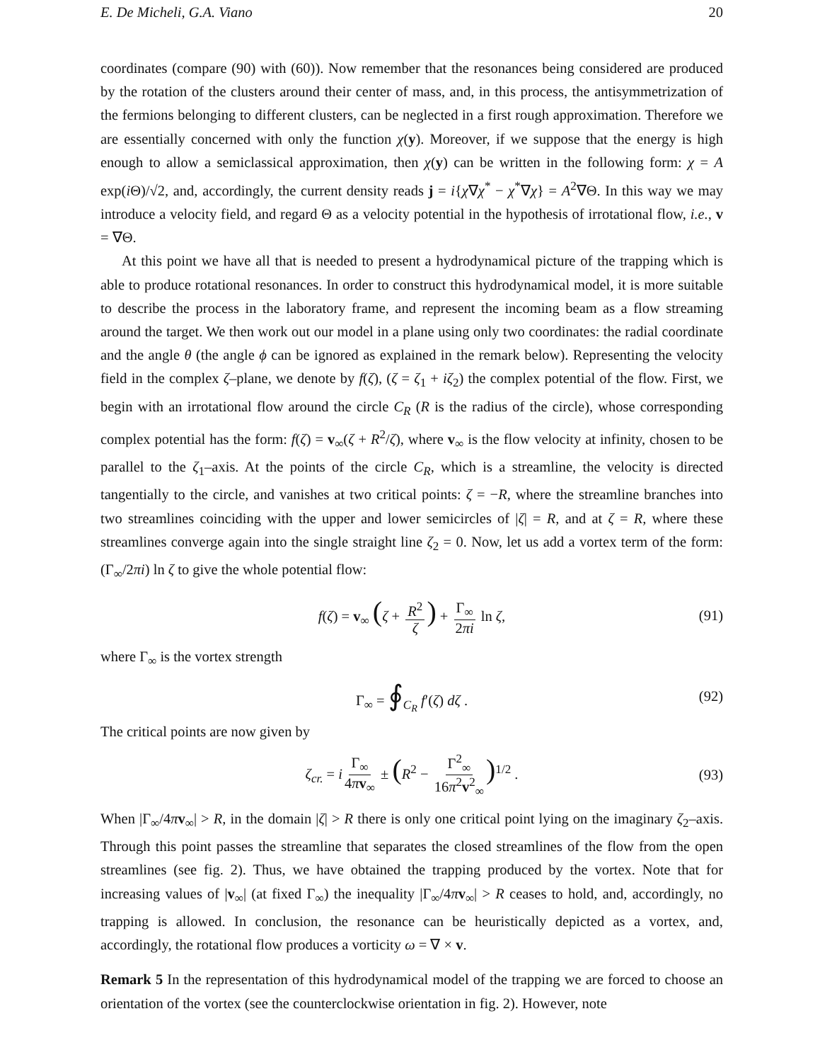E. De Micheli, G.A. Viano 20
coordinates (compare (90) with (60)). Now remember that the resonances being considered are produced by the rotation of the clusters around their center of mass, and, in this process, the antisymmetrization of the fermions belonging to different clusters, can be neglected in a first rough approximation. Therefore we are essentially concerned with only the function χ(y). Moreover, if we suppose that the energy is high enough to allow a semiclassical approximation, then χ(y) can be written in the following form: χ = A exp(i Θ)/√2, and, accordingly, the current density reads j = i{χ∇χ<sup>*</sup> − χ<sup>*</sup>∇χ} = A<sup>2</sup>∇Θ. In this way we may introduce a velocity field, and regard Θ as a velocity potential in the hypothesis of irrotational flow, i.e., v = ∇Θ.
At this point we have all that is needed to present a hydrodynamical picture of the trapping which is able to produce rotational resonances. In order to construct this hydrodynamical model, it is more suitable to describe the process in the laboratory frame, and represent the incoming beam as a flow streaming around the target. We then work out our model in a plane using only two coordinates: the radial coordinate and the angle θ (the angle ϕ can be ignored as explained in the remark below). Representing the velocity field in the complex ζ–plane, we denote by f(ζ), (ζ = ζ<sub>1</sub> + iζ<sub>2</sub>) the complex potential of the flow. First, we begin with an irrotational flow around the circle C<sub>R</sub> (R is the radius of the circle), whose corresponding complex potential has the form: f(ζ) = v<sub>∞</sub>(ζ + R<sup>2</sup>/ζ), where v<sub>∞</sub> is the flow velocity at infinity, chosen to be parallel to the ζ<sub>1</sub>–axis. At the points of the circle C<sub>R</sub>, which is a streamline, the velocity is directed tangentially to the circle, and vanishes at two critical points: ζ = −R, where the streamline branches into two streamlines coinciding with the upper and lower semicircles of |ζ| = R, and at ζ = R, where these streamlines converge again into the single straight line ζ<sub>2</sub> = 0. Now, let us add a vortex term of the form: (Γ<sub>∞</sub>/2πi) ln ζ to give the whole potential flow:
f(ζ) = v<sub>∞</sub> (ζ + R<sup>2</sup> ζ) + Γ<sub>∞</sub> 2πi ln ζ, (91)
where Γ<sub>∞</sub> is the vortex strength
Γ<sub>∞</sub> = ∮<sub>C<sub>R</sub></sub> f′(ζ) dζ . (92)
The critical points are now given by
ζ<sub>cr.</sub> = i Γ<sub>∞</sub> 4πv<sub>∞</sub> ± (R<sup>2</sup> − Γ<sup>2</sup><sub>∞</sub> 16π<sup>2</sup>v<sup>2</sup><sub>∞</sub>)<sup>1/2</sup> . (93)
When |Γ<sub>∞</sub>/4πv<sub>∞</sub>| > R, in the domain |ζ| > R there is only one critical point lying on the imaginary ζ<sub>2</sub>–axis. Through this point passes the streamline that separates the closed streamlines of the flow from the open streamlines (see fig. 2). Thus, we have obtained the trapping produced by the vortex. Note that for increasing values of |v<sub>∞</sub>| (at fixed Γ<sub>∞</sub>) the inequality |Γ<sub>∞</sub>/4πv<sub>∞</sub>| > R ceases to hold, and, accordingly, no trapping is allowed. In conclusion, the resonance can be heuristically depicted as a vortex, and, accordingly, the rotational flow produces a vorticity ω = ∇ × v.
Remark 5 In the representation of this hydrodynamical model of the trapping we are forced to choose an orientation of the vortex (see the counterclockwise orientation in fig. 2). However, note